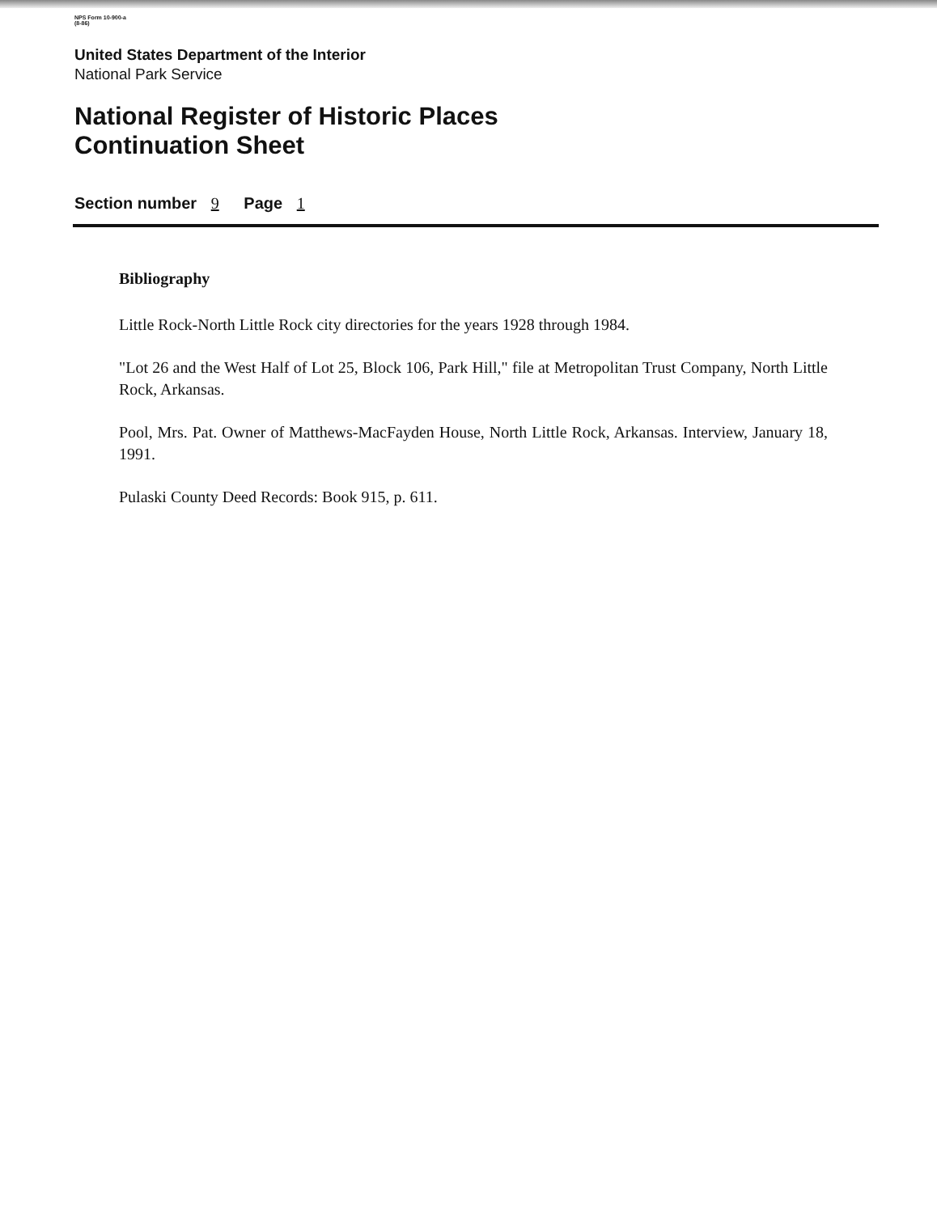NPS Form 10-900-a
(8-86)
United States Department of the Interior
National Park Service
National Register of Historic Places
Continuation Sheet
Section number 9 Page 1
Bibliography
Little Rock-North Little Rock city directories for the years 1928 through 1984.
"Lot 26 and the West Half of Lot 25, Block 106, Park Hill," file at Metropolitan Trust Company, North Little Rock, Arkansas.
Pool, Mrs. Pat. Owner of Matthews-MacFayden House, North Little Rock, Arkansas. Interview, January 18, 1991.
Pulaski County Deed Records: Book 915, p. 611.